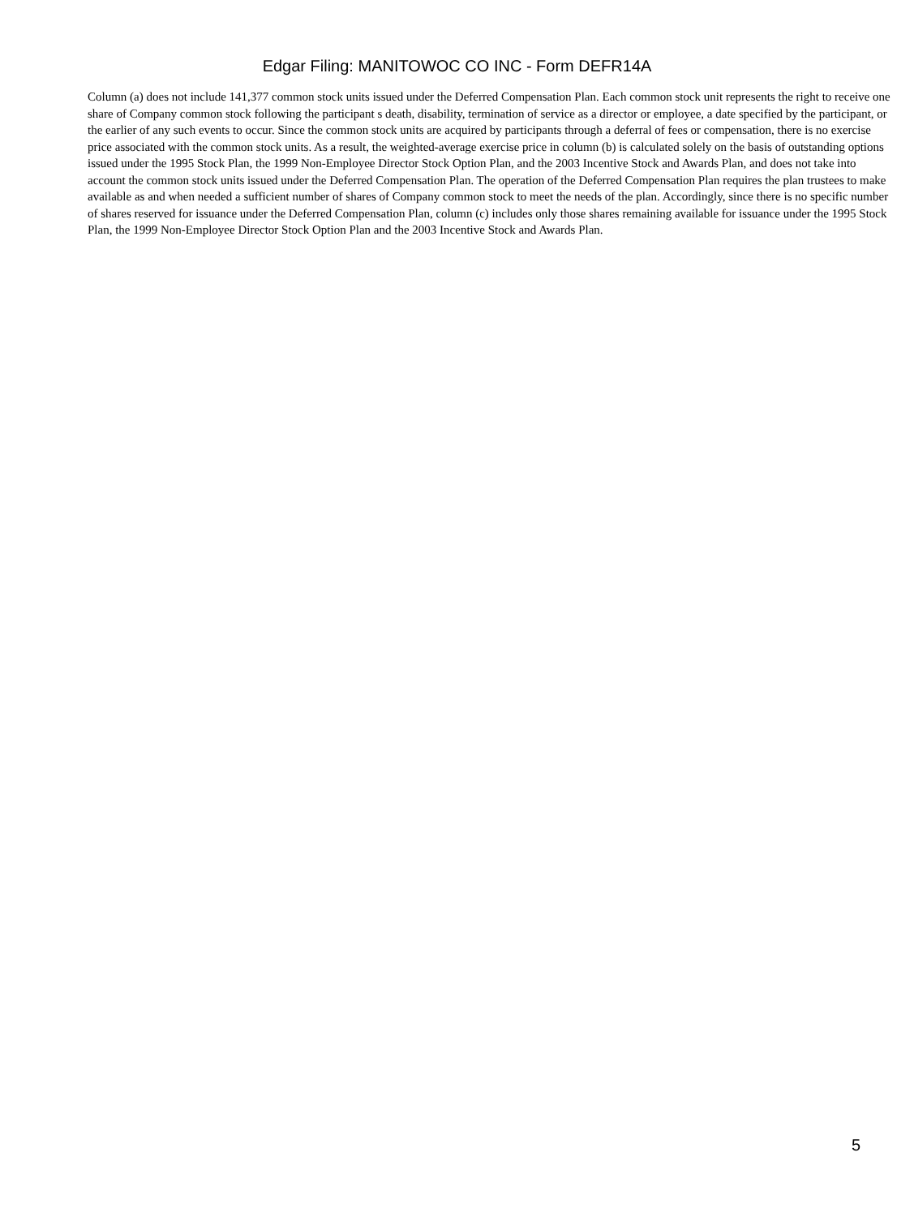Edgar Filing: MANITOWOC CO INC - Form DEFR14A
Column (a) does not include 141,377 common stock units issued under the Deferred Compensation Plan. Each common stock unit represents the right to receive one share of Company common stock following the participant s death, disability, termination of service as a director or employee, a date specified by the participant, or the earlier of any such events to occur. Since the common stock units are acquired by participants through a deferral of fees or compensation, there is no exercise price associated with the common stock units. As a result, the weighted-average exercise price in column (b) is calculated solely on the basis of outstanding options issued under the 1995 Stock Plan, the 1999 Non-Employee Director Stock Option Plan, and the 2003 Incentive Stock and Awards Plan, and does not take into account the common stock units issued under the Deferred Compensation Plan. The operation of the Deferred Compensation Plan requires the plan trustees to make available as and when needed a sufficient number of shares of Company common stock to meet the needs of the plan. Accordingly, since there is no specific number of shares reserved for issuance under the Deferred Compensation Plan, column (c) includes only those shares remaining available for issuance under the 1995 Stock Plan, the 1999 Non-Employee Director Stock Option Plan and the 2003 Incentive Stock and Awards Plan.
5